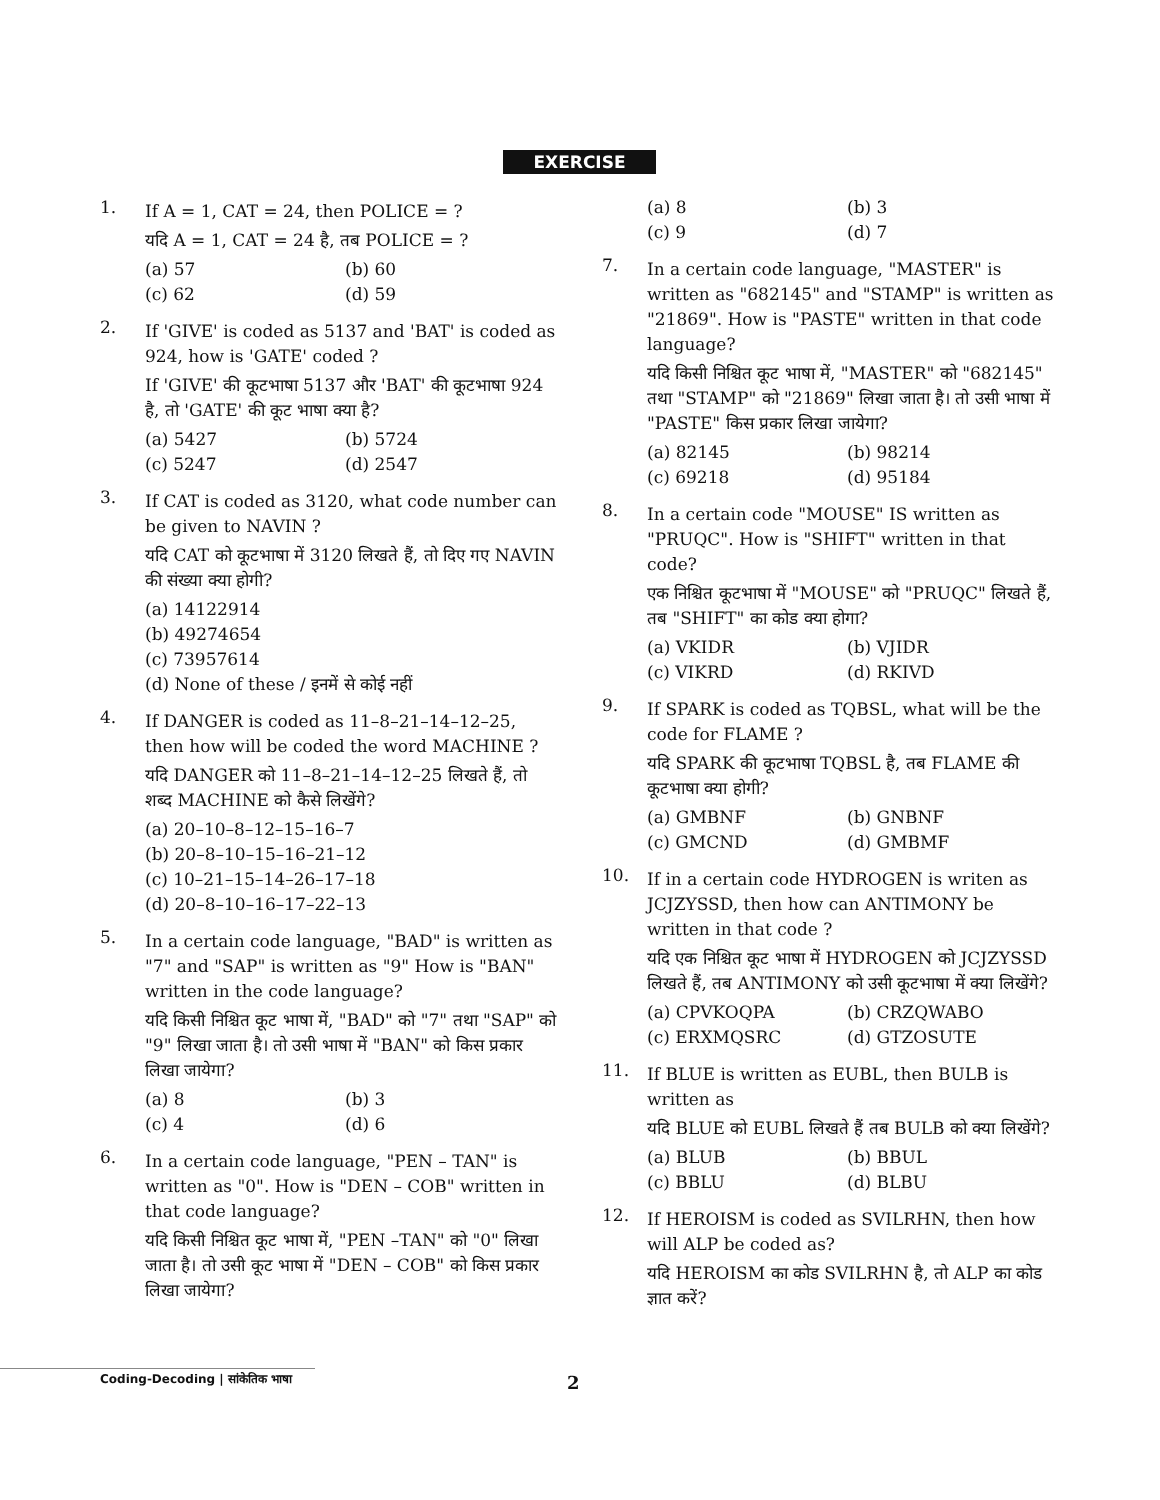EXERCISE
1.
If A = 1, CAT = 24, then POLICE = ?
यदि A = 1, CAT = 24 है, तब POLICE = ?
(a) 57 (b) 60
(c) 62 (d) 59
2.
If 'GIVE' is coded as 5137 and 'BAT' is coded as 924, how is 'GATE' coded ?
If 'GIVE' की कूटभाषा 5137 और 'BAT' की कूटभाषा 924 है, तो 'GATE' की कूट भाषा क्या है?
(a) 5427 (b) 5724
(c) 5247 (d) 2547
3.
If CAT is coded as 3120, what code number can be given to NAVIN ?
यदि CAT को कूटभाषा में 3120 लिखते हैं, तो दिए गए NAVIN की संख्या क्या होगी?
(a) 14122914
(b) 49274654
(c) 73957614
(d) None of these / इनमें से कोई नहीं
4.
If DANGER is coded as 11–8–21–14–12–25, then how will be coded the word MACHINE ?
यदि DANGER को 11–8–21–14–12–25 लिखते हैं, तो शब्द MACHINE को कैसे लिखेंगे?
(a) 20–10–8–12–15–16–7
(b) 20–8–10–15–16–21–12
(c) 10–21–15–14–26–17–18
(d) 20–8–10–16–17–22–13
5.
In a certain code language, "BAD" is written as "7" and "SAP" is written as "9" How is "BAN" written in the code language?
यदि किसी निश्चित कूट भाषा में, "BAD" को "7" तथा "SAP" को "9" लिखा जाता है। तो उसी भाषा में "BAN" को किस प्रकार लिखा जायेगा?
(a) 8 (b) 3
(c) 4 (d) 6
6.
In a certain code language, "PEN – TAN" is written as "0". How is "DEN – COB" written in that code language?
यदि किसी निश्चित कूट भाषा में, "PEN –TAN" को "0" लिखा जाता है। तो उसी कूट भाषा में "DEN – COB" को किस प्रकार लिखा जायेगा?
(a) 8 (b) 3
(c) 9 (d) 7
7.
In a certain code language, "MASTER" is written as "682145" and "STAMP" is written as "21869". How is "PASTE" written in that code language?
यदि किसी निश्चित कूट भाषा में, "MASTER" को "682145" तथा "STAMP" को "21869" लिखा जाता है। तो उसी भाषा में "PASTE" किस प्रकार लिखा जायेगा?
(a) 82145 (b) 98214
(c) 69218 (d) 95184
8.
In a certain code "MOUSE" IS written as "PRUQC". How is "SHIFT" written in that code?
एक निश्चित कूटभाषा में "MOUSE" को "PRUQC" लिखते हैं, तब "SHIFT" का कोड क्या होगा?
(a) VKIDR (b) VJIDR
(c) VIKRD (d) RKIVD
9.
If SPARK is coded as TQBSL, what will be the code for FLAME ?
यदि SPARK की कूटभाषा TQBSL है, तब FLAME की कूटभाषा क्या होगी?
(a) GMBNF (b) GNBNF
(c) GMCND (d) GMBMF
10.
If in a certain code HYDROGEN is writen as JCJZYSSD, then how can ANTIMONY be written in that code ?
यदि एक निश्चित कूट भाषा में HYDROGEN को JCJZYSSD लिखते हैं, तब ANTIMONY को उसी कूटभाषा में क्या लिखेंगे?
(a) CPVKOQPA (b) CRZQWABO
(c) ERXMQSRC (d) GTZOSUTE
11.
If BLUE is written as EUBL, then BULB is written as
यदि BLUE को EUBL लिखते हैं तब BULB को क्या लिखेंगे?
(a) BLUB (b) BBUL
(c) BBLU (d) BLBU
12.
If HEROISM is coded as SVILRHN, then how will ALP be coded as?
यदि HEROISM का कोड SVILRHN है, तो ALP का कोड ज्ञात करें?
Coding-Decoding | सांकेतिक भाषा 2